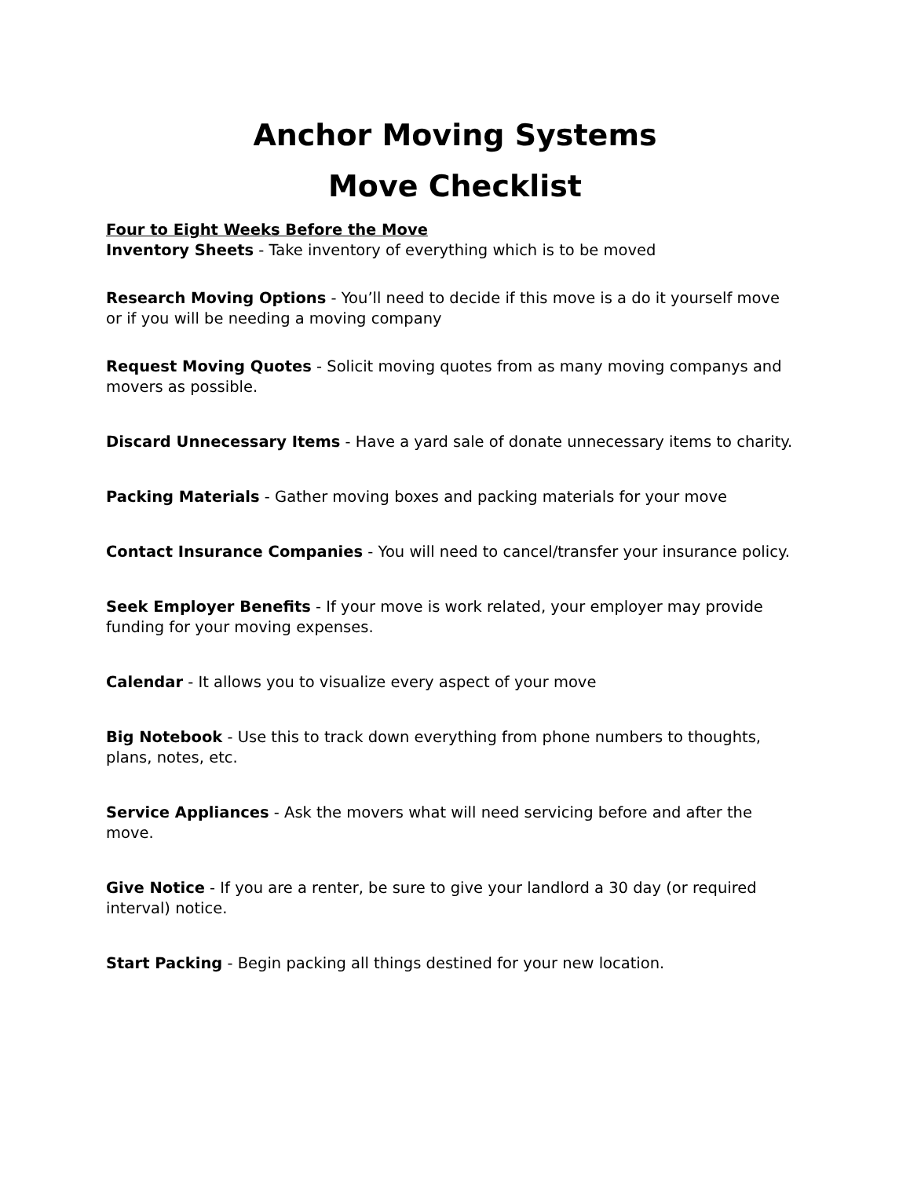Anchor Moving Systems
Move Checklist
Four to Eight Weeks Before the Move
Inventory Sheets - Take inventory of everything which is to be moved
Research Moving Options - You’ll need to decide if this move is a do it yourself move or if you will be needing a moving company
Request Moving Quotes - Solicit moving quotes from as many moving companys and movers as possible.
Discard Unnecessary Items - Have a yard sale of donate unnecessary items to charity.
Packing Materials - Gather moving boxes and packing materials for your move
Contact Insurance Companies - You will need to cancel/transfer your insurance policy.
Seek Employer Benefits - If your move is work related, your employer may provide funding for your moving expenses.
Calendar - It allows you to visualize every aspect of your move
Big Notebook - Use this to track down everything from phone numbers to thoughts, plans, notes, etc.
Service Appliances - Ask the movers what will need servicing before and after the move.
Give Notice - If you are a renter, be sure to give your landlord a 30 day (or required interval) notice.
Start Packing - Begin packing all things destined for your new location.